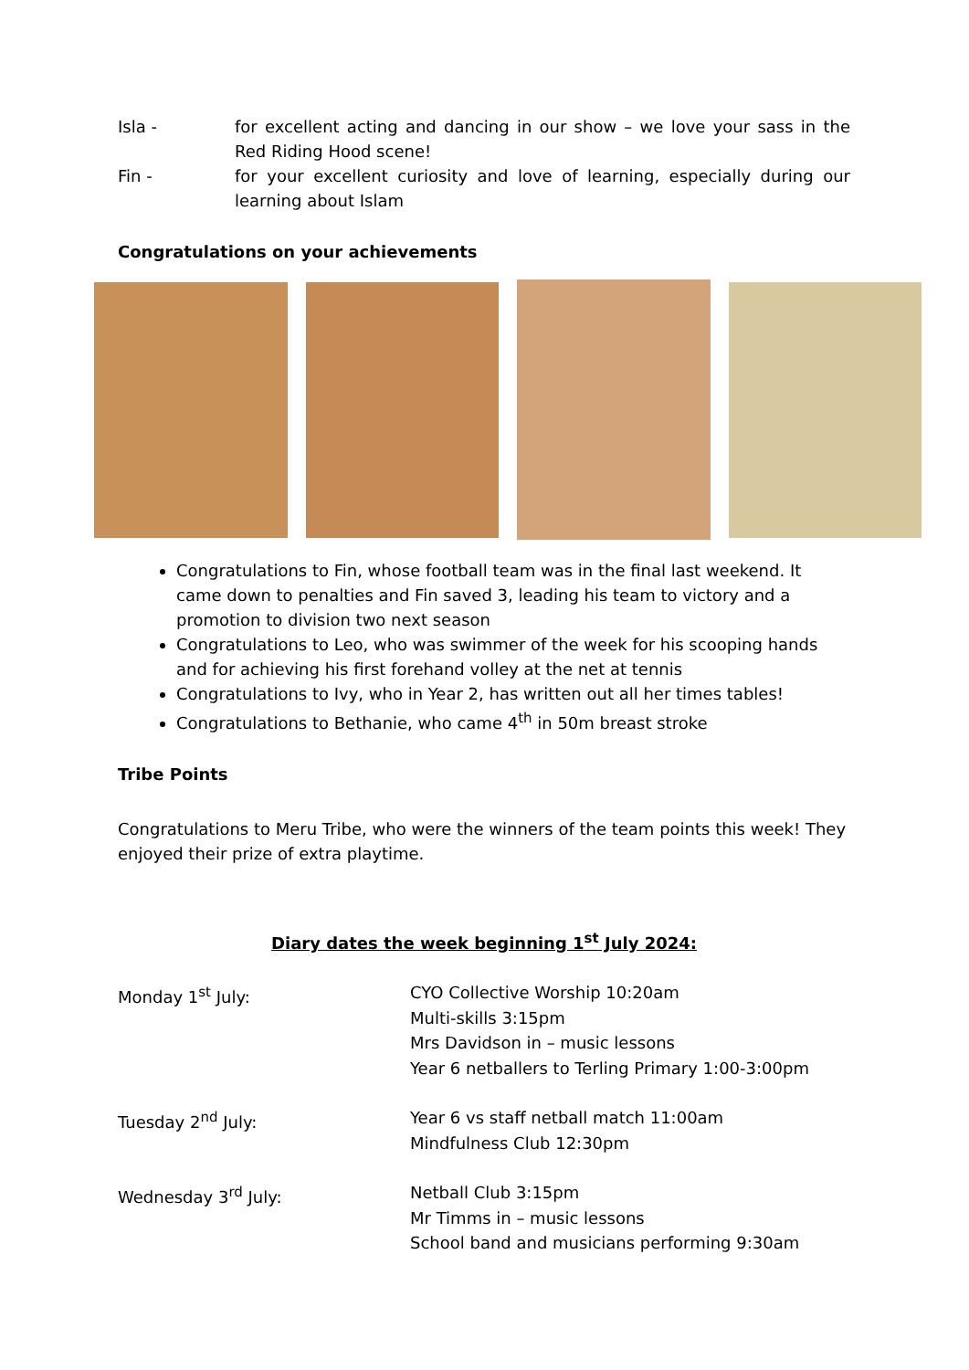Isla - for excellent acting and dancing in our show – we love your sass in the Red Riding Hood scene!
Fin - for your excellent curiosity and love of learning, especially during our learning about Islam
Congratulations on your achievements
Congratulations to Fin, whose football team was in the final last weekend. It came down to penalties and Fin saved 3, leading his team to victory and a promotion to division two next season
Congratulations to Leo, who was swimmer of the week for his scooping hands and for achieving his first forehand volley at the net at tennis
Congratulations to Ivy, who in Year 2, has written out all her times tables!
Congratulations to Bethanie, who came 4<sup>th</sup> in 50m breast stroke
Tribe Points
Congratulations to Meru Tribe, who were the winners of the team points this week! They enjoyed their prize of extra playtime.
Diary dates the week beginning 1<sup>st</sup> July 2024:
Monday 1<sup>st</sup> July: CYO Collective Worship 10:20am
Multi-skills 3:15pm
Mrs Davidson in – music lessons
Year 6 netballers to Terling Primary 1:00-3:00pm
Tuesday 2<sup>nd</sup> July: Year 6 vs staff netball match 11:00am
Mindfulness Club 12:30pm
Wednesday 3<sup>rd</sup> July: Netball Club 3:15pm
Mr Timms in – music lessons
School band and musicians performing 9:30am